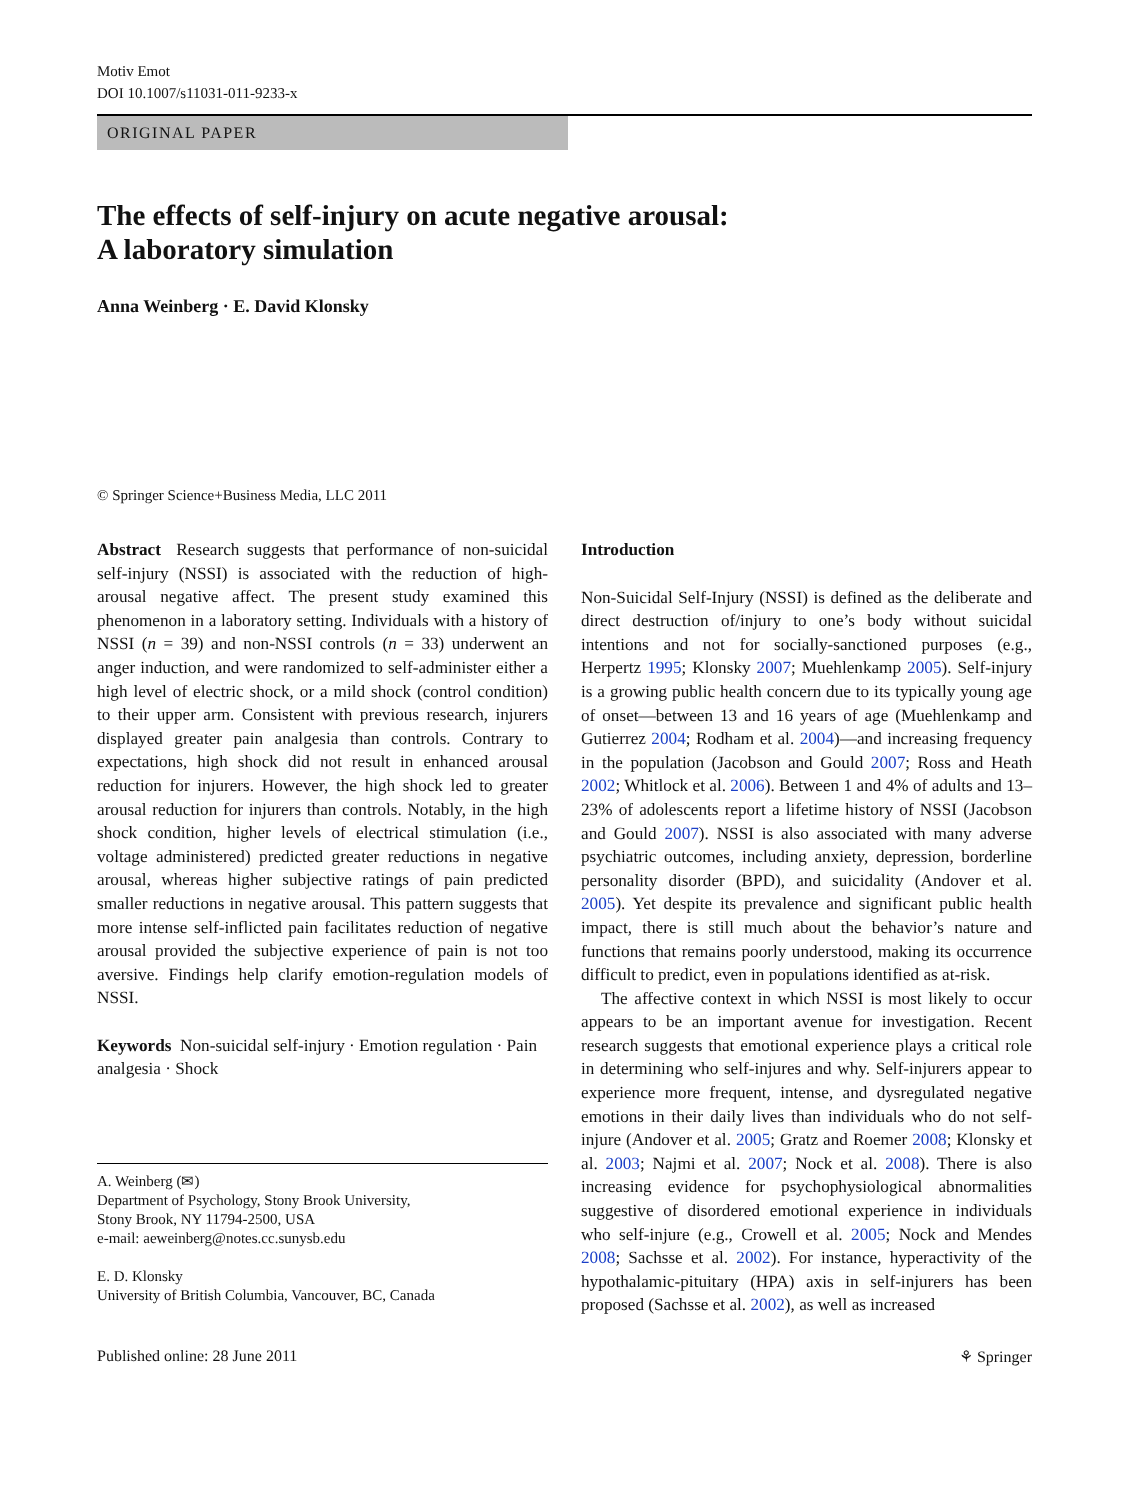Motiv Emot
DOI 10.1007/s11031-011-9233-x
ORIGINAL PAPER
The effects of self-injury on acute negative arousal:
A laboratory simulation
Anna Weinberg · E. David Klonsky
© Springer Science+Business Media, LLC 2011
Abstract Research suggests that performance of non-suicidal self-injury (NSSI) is associated with the reduction of high-arousal negative affect. The present study examined this phenomenon in a laboratory setting. Individuals with a history of NSSI (n = 39) and non-NSSI controls (n = 33) underwent an anger induction, and were randomized to self-administer either a high level of electric shock, or a mild shock (control condition) to their upper arm. Consistent with previous research, injurers displayed greater pain analgesia than controls. Contrary to expectations, high shock did not result in enhanced arousal reduction for injurers. However, the high shock led to greater arousal reduction for injurers than controls. Notably, in the high shock condition, higher levels of electrical stimulation (i.e., voltage administered) predicted greater reductions in negative arousal, whereas higher subjective ratings of pain predicted smaller reductions in negative arousal. This pattern suggests that more intense self-inflicted pain facilitates reduction of negative arousal provided the subjective experience of pain is not too aversive. Findings help clarify emotion-regulation models of NSSI.
Keywords Non-suicidal self-injury · Emotion regulation · Pain analgesia · Shock
A. Weinberg (✉)
Department of Psychology, Stony Brook University,
Stony Brook, NY 11794-2500, USA
e-mail: aeweinberg@notes.cc.sunysb.edu
E. D. Klonsky
University of British Columbia, Vancouver, BC, Canada
Introduction
Non-Suicidal Self-Injury (NSSI) is defined as the deliberate and direct destruction of/injury to one’s body without suicidal intentions and not for socially-sanctioned purposes (e.g., Herpertz 1995; Klonsky 2007; Muehlenkamp 2005). Self-injury is a growing public health concern due to its typically young age of onset—between 13 and 16 years of age (Muehlenkamp and Gutierrez 2004; Rodham et al. 2004)—and increasing frequency in the population (Jacobson and Gould 2007; Ross and Heath 2002; Whitlock et al. 2006). Between 1 and 4% of adults and 13–23% of adolescents report a lifetime history of NSSI (Jacobson and Gould 2007). NSSI is also associated with many adverse psychiatric outcomes, including anxiety, depression, borderline personality disorder (BPD), and suicidality (Andover et al. 2005). Yet despite its prevalence and significant public health impact, there is still much about the behavior’s nature and functions that remains poorly understood, making its occurrence difficult to predict, even in populations identified as at-risk.
The affective context in which NSSI is most likely to occur appears to be an important avenue for investigation. Recent research suggests that emotional experience plays a critical role in determining who self-injures and why. Self-injurers appear to experience more frequent, intense, and dysregulated negative emotions in their daily lives than individuals who do not self-injure (Andover et al. 2005; Gratz and Roemer 2008; Klonsky et al. 2003; Najmi et al. 2007; Nock et al. 2008). There is also increasing evidence for psychophysiological abnormalities suggestive of disordered emotional experience in individuals who self-injure (e.g., Crowell et al. 2005; Nock and Mendes 2008; Sachsse et al. 2002). For instance, hyperactivity of the hypothalamic-pituitary (HPA) axis in self-injurers has been proposed (Sachsse et al. 2002), as well as increased
Published online: 28 June 2011 ⚘ Springer